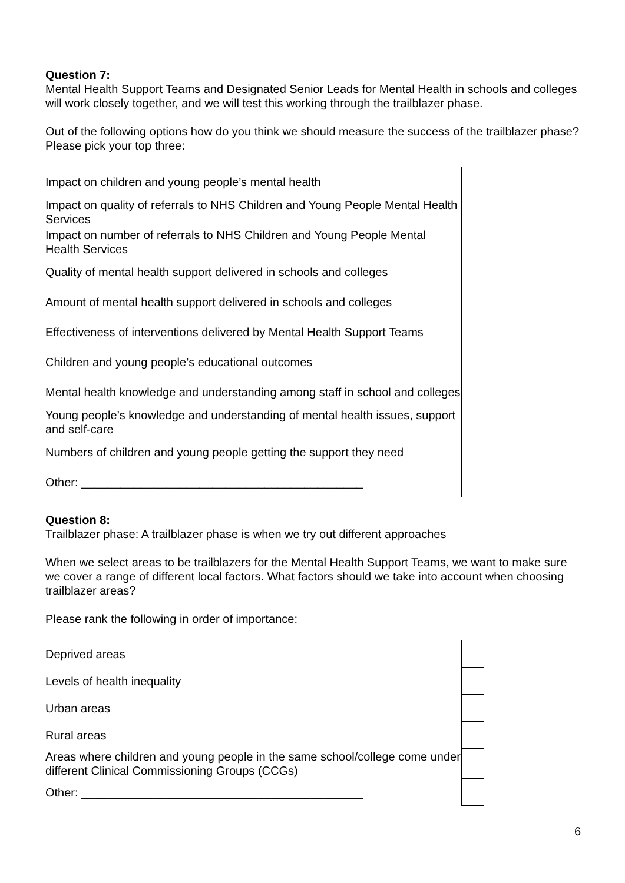Question 7:
Mental Health Support Teams and Designated Senior Leads for Mental Health in schools and colleges will work closely together, and we will test this working through the trailblazer phase.
Out of the following options how do you think we should measure the success of the trailblazer phase? Please pick your top three:
| Impact on children and young people’s mental health | |
| Impact on quality of referrals to NHS Children and Young People Mental Health Services | |
| Impact on number of referrals to NHS Children and Young People Mental Health Services | |
| Quality of mental health support delivered in schools and colleges | |
| Amount of mental health support delivered in schools and colleges | |
| Effectiveness of interventions delivered by Mental Health Support Teams | |
| Children and young people’s educational outcomes | |
| Mental health knowledge and understanding among staff in school and colleges | |
| Young people’s knowledge and understanding of mental health issues, support and self-care | |
| Numbers of children and young people getting the support they need | |
| Other: ___________________________________________ | |
Question 8:
Trailblazer phase: A trailblazer phase is when we try out different approaches
When we select areas to be trailblazers for the Mental Health Support Teams, we want to make sure we cover a range of different local factors. What factors should we take into account when choosing trailblazer areas?
Please rank the following in order of importance:
| Deprived areas | |
| Levels of health inequality | |
| Urban areas | |
| Rural areas | |
| Areas where children and young people in the same school/college come under different Clinical Commissioning Groups (CCGs) | |
| Other: ___________________________________________ | |
6